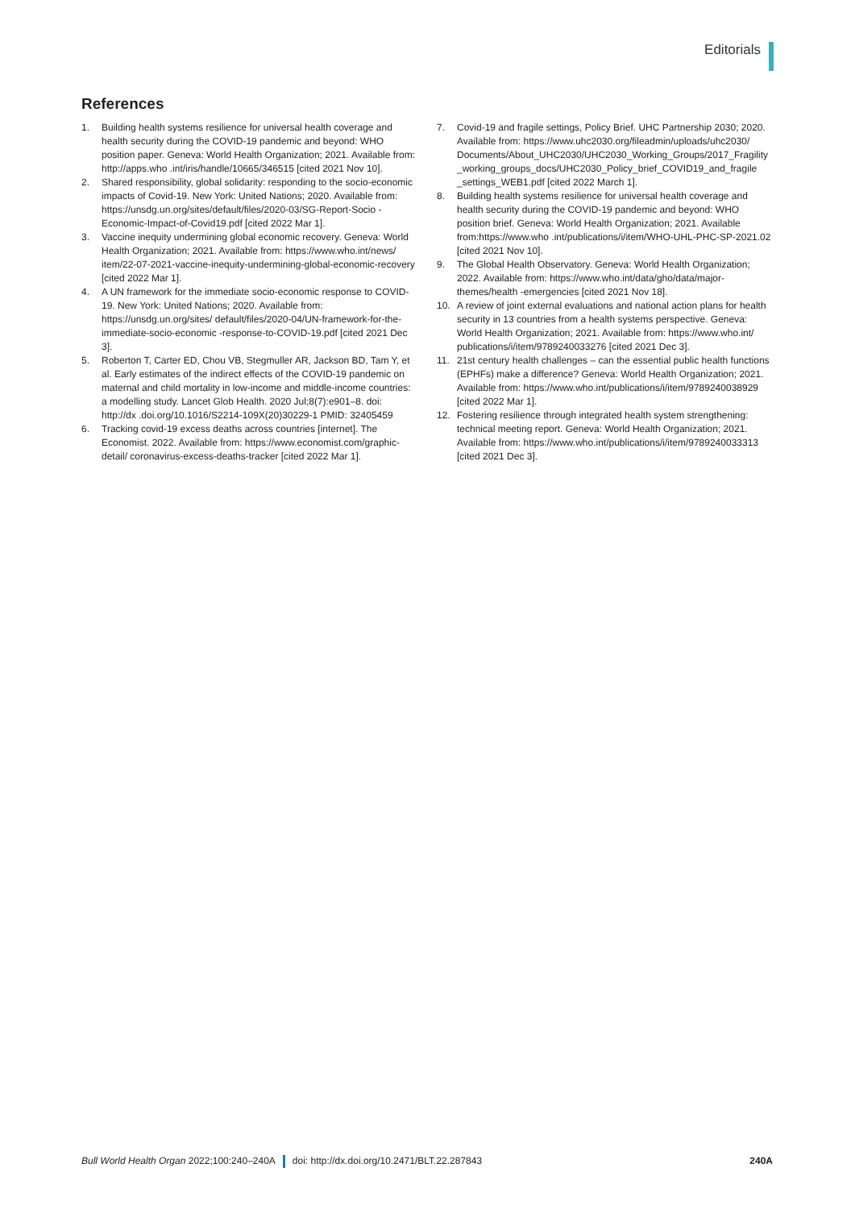Editorials
References
1. Building health systems resilience for universal health coverage and health security during the COVID-19 pandemic and beyond: WHO position paper. Geneva: World Health Organization; 2021. Available from: http://apps.who .int/iris/handle/10665/346515 [cited 2021 Nov 10].
2. Shared responsibility, global solidarity: responding to the socio-economic impacts of Covid-19. New York: United Nations; 2020. Available from: https://unsdg.un.org/sites/default/files/2020-03/SG-Report-Socio -Economic-Impact-of-Covid19.pdf [cited 2022 Mar 1].
3. Vaccine inequity undermining global economic recovery. Geneva: World Health Organization; 2021. Available from: https://www.who.int/news/ item/22-07-2021-vaccine-inequity-undermining-global-economic-recovery [cited 2022 Mar 1].
4. A UN framework for the immediate socio-economic response to COVID-19. New York: United Nations; 2020. Available from: https://unsdg.un.org/sites/ default/files/2020-04/UN-framework-for-the-immediate-socio-economic -response-to-COVID-19.pdf [cited 2021 Dec 3].
5. Roberton T, Carter ED, Chou VB, Stegmuller AR, Jackson BD, Tam Y, et al. Early estimates of the indirect effects of the COVID-19 pandemic on maternal and child mortality in low-income and middle-income countries: a modelling study. Lancet Glob Health. 2020 Jul;8(7):e901–8. doi: http://dx .doi.org/10.1016/S2214-109X(20)30229-1 PMID: 32405459
6. Tracking covid-19 excess deaths across countries [internet]. The Economist. 2022. Available from: https://www.economist.com/graphic-detail/ coronavirus-excess-deaths-tracker [cited 2022 Mar 1].
7. Covid-19 and fragile settings, Policy Brief. UHC Partnership 2030; 2020. Available from: https://www.uhc2030.org/fileadmin/uploads/uhc2030/ Documents/About_UHC2030/UHC2030_Working_Groups/2017_Fragility _working_groups_docs/UHC2030_Policy_brief_COVID19_and_fragile _settings_WEB1.pdf [cited 2022 March 1].
8. Building health systems resilience for universal health coverage and health security during the COVID-19 pandemic and beyond: WHO position brief. Geneva: World Health Organization; 2021. Available from:https://www.who .int/publications/i/item/WHO-UHL-PHC-SP-2021.02 [cited 2021 Nov 10].
9. The Global Health Observatory. Geneva: World Health Organization; 2022. Available from: https://www.who.int/data/gho/data/major-themes/health -emergencies [cited 2021 Nov 18].
10. A review of joint external evaluations and national action plans for health security in 13 countries from a health systems perspective. Geneva: World Health Organization; 2021. Available from: https://www.who.int/ publications/i/item/9789240033276 [cited 2021 Dec 3].
11. 21st century health challenges – can the essential public health functions (EPHFs) make a difference? Geneva: World Health Organization; 2021. Available from: https://www.who.int/publications/i/item/9789240038929 [cited 2022 Mar 1].
12. Fostering resilience through integrated health system strengthening: technical meeting report. Geneva: World Health Organization; 2021. Available from: https://www.who.int/publications/i/item/9789240033313 [cited 2021 Dec 3].
Bull World Health Organ 2022;100:240–240A doi: http://dx.doi.org/10.2471/BLT.22.287843 240A